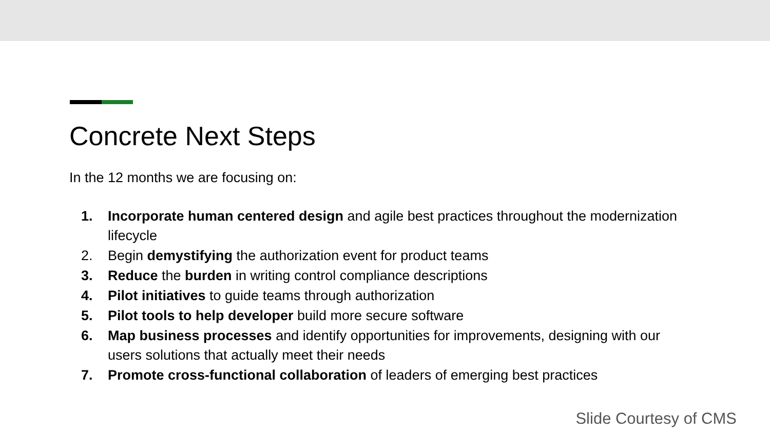Concrete Next Steps
In the 12 months we are focusing on:
1. Incorporate human centered design and agile best practices throughout the modernization lifecycle
2. Begin demystifying the authorization event for product teams
3. Reduce the burden in writing control compliance descriptions
4. Pilot initiatives to guide teams through authorization
5. Pilot tools to help developer build more secure software
6. Map business processes and identify opportunities for improvements, designing with our users solutions that actually meet their needs
7. Promote cross-functional collaboration of leaders of emerging best practices
Slide Courtesy of CMS